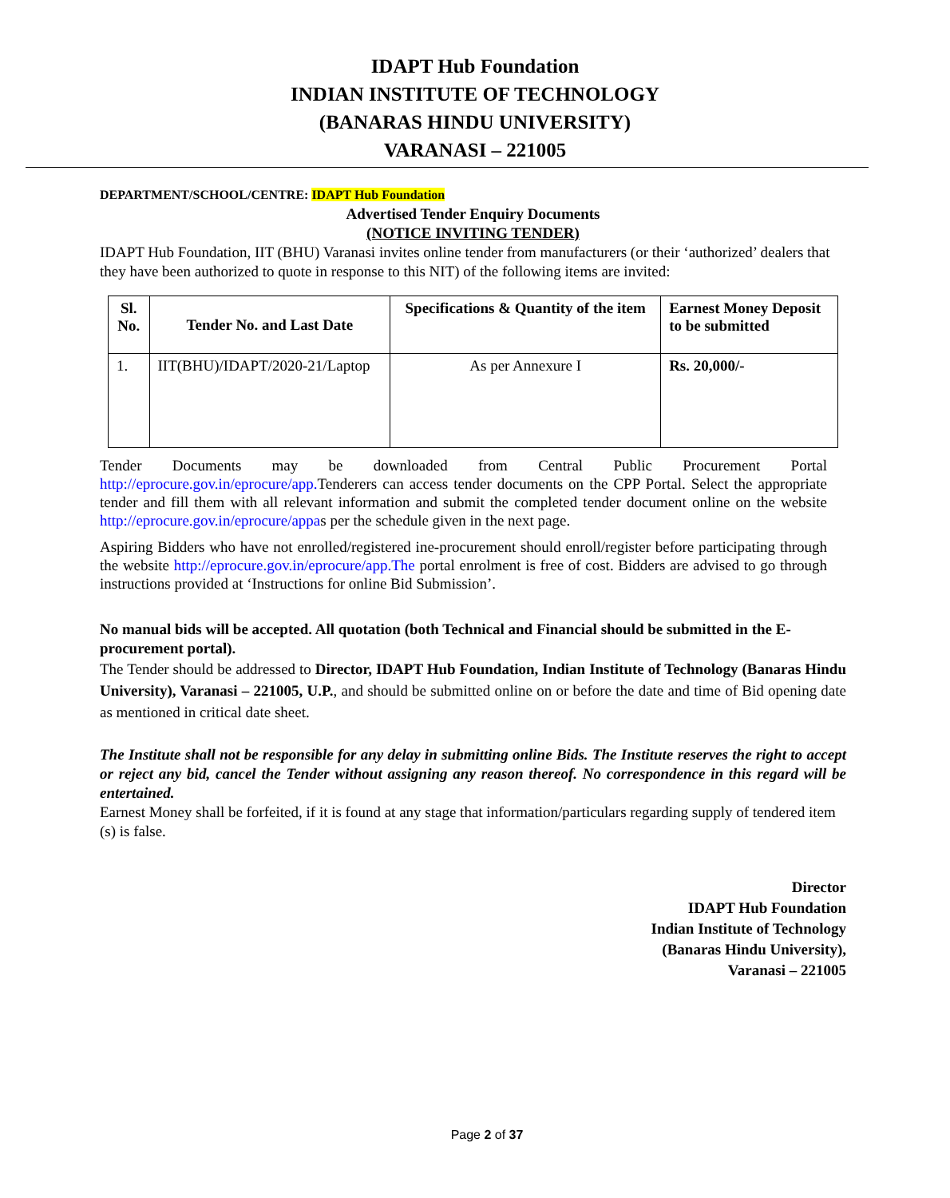IDAPT Hub Foundation
INDIAN INSTITUTE OF TECHNOLOGY
(BANARAS HINDU UNIVERSITY)
VARANASI – 221005
DEPARTMENT/SCHOOL/CENTRE: IDAPT Hub Foundation
Advertised Tender Enquiry Documents
(NOTICE INVITING TENDER)
IDAPT Hub Foundation, IIT (BHU) Varanasi invites online tender from manufacturers (or their ‘authorized’ dealers that they have been authorized to quote in response to this NIT) of the following items are invited:
| Sl. No. | Tender No. and Last Date | Specifications & Quantity of the item | Earnest Money Deposit to be submitted |
| --- | --- | --- | --- |
| 1. | IIT(BHU)/IDAPT/2020-21/Laptop | As per Annexure I | Rs. 20,000/- |
Tender Documents may be downloaded from Central Public Procurement Portal http://eprocure.gov.in/eprocure/app. Tenderers can access tender documents on the CPP Portal. Select the appropriate tender and fill them with all relevant information and submit the completed tender document online on the website http://eprocure.gov.in/eprocure/appas per the schedule given in the next page.
Aspiring Bidders who have not enrolled/registered ine-procurement should enroll/register before participating through the website http://eprocure.gov.in/eprocure/app.The portal enrolment is free of cost. Bidders are advised to go through instructions provided at ‘Instructions for online Bid Submission’.
No manual bids will be accepted. All quotation (both Technical and Financial should be submitted in the E- procurement portal).
The Tender should be addressed to Director, IDAPT Hub Foundation, Indian Institute of Technology (Banaras Hindu University), Varanasi – 221005, U.P., and should be submitted online on or before the date and time of Bid opening date as mentioned in critical date sheet.
The Institute shall not be responsible for any delay in submitting online Bids. The Institute reserves the right to accept or reject any bid, cancel the Tender without assigning any reason thereof. No correspondence in this regard will be entertained.
Earnest Money shall be forfeited, if it is found at any stage that information/particulars regarding supply of tendered item (s) is false.
Director
IDAPT Hub Foundation
Indian Institute of Technology
(Banaras Hindu University),
Varanasi – 221005
Page 2 of 37